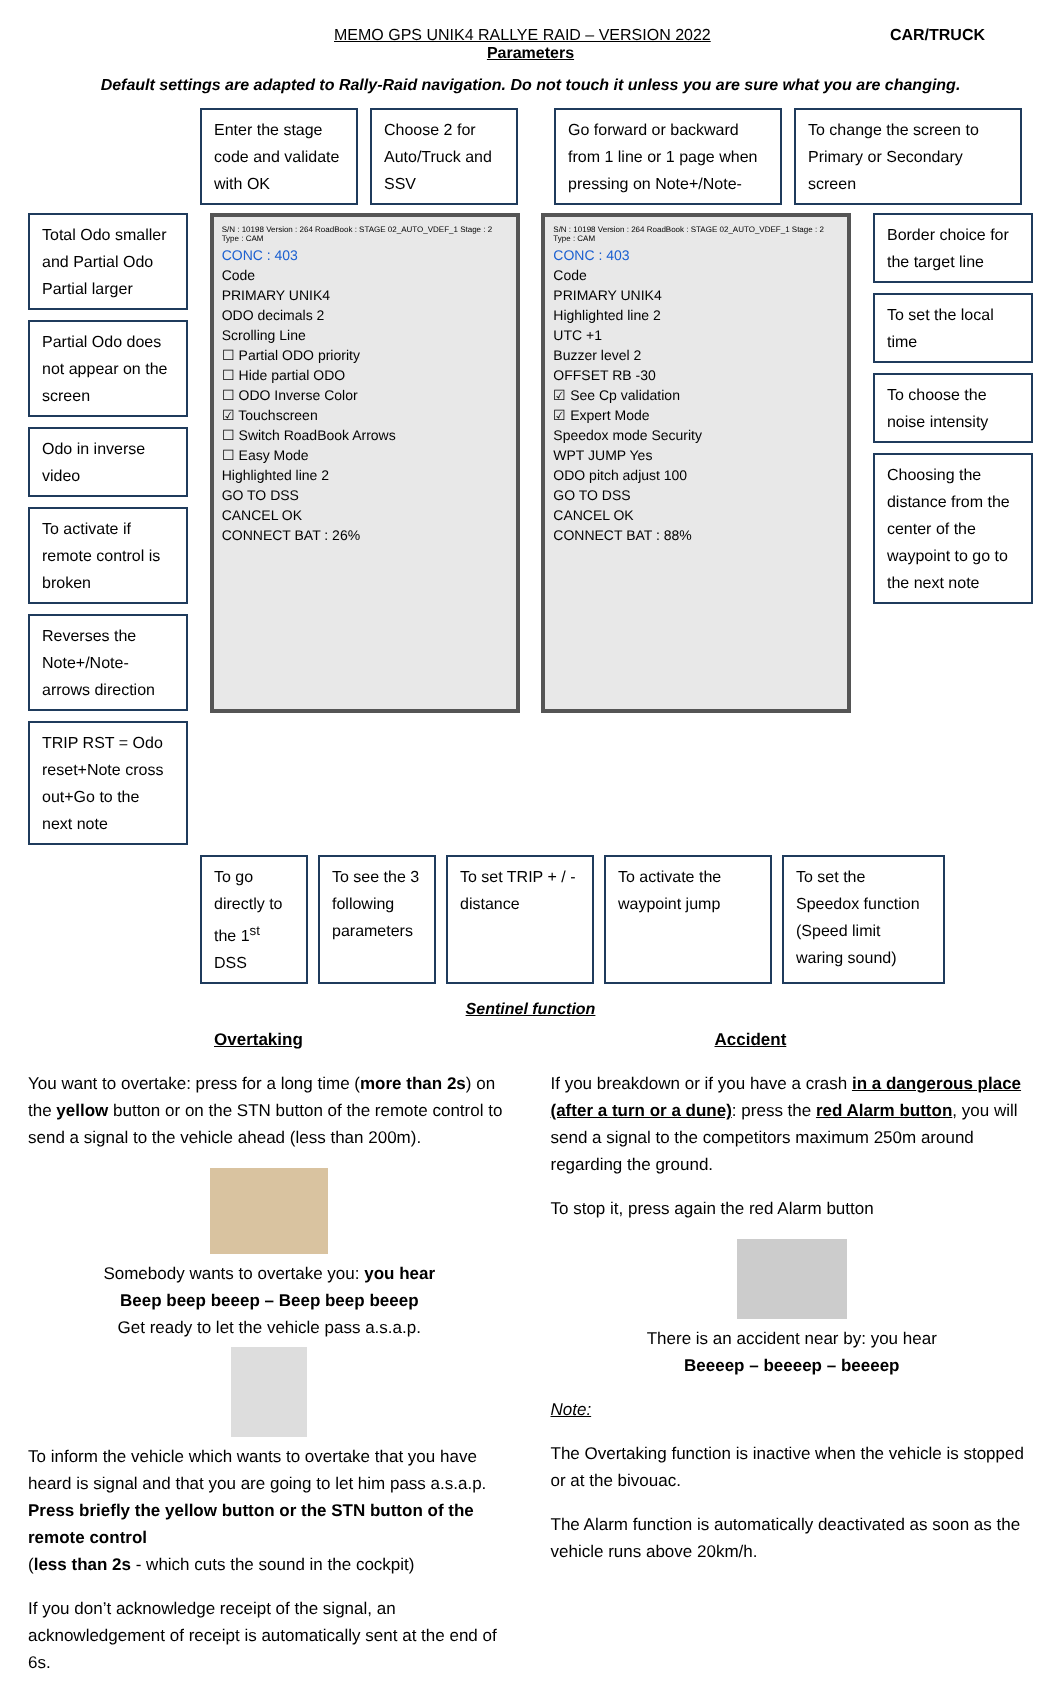MEMO GPS UNIK4 RALLYE RAID – VERSION 2022 CAR/TRUCK
Parameters
Default settings are adapted to Rally-Raid navigation. Do not touch it unless you are sure what you are changing.
Enter the stage code and validate with OK
Choose 2 for Auto/Truck and SSV
Go forward or backward from 1 line or 1 page when pressing on Note+/Note-
To change the screen to Primary or Secondary screen
Total Odo smaller and Partial Odo Partial larger
Partial Odo does not appear on the screen
Odo in inverse video
To activate if remote control is broken
Reverses the Note+/Note- arrows direction
TRIP RST = Odo reset+Note cross out+Go to the next note
S/N : 10198 Version : 264 RoadBook : STAGE 02_AUTO_VDEF_1 Stage : 2 Type : CAM
CONC : 403
Code
PRIMARY UNIK4
ODO decimals 2
Scrolling Line
☐ Partial ODO priority
☐ Hide partial ODO
☐ ODO Inverse Color
☑ Touchscreen
☐ Switch RoadBook Arrows
☐ Easy Mode
Highlighted line 2
GO TO DSS
CANCEL OK
CONNECT BAT : 26%
S/N : 10198 Version : 264 RoadBook : STAGE 02_AUTO_VDEF_1 Stage : 2 Type : CAM
CONC : 403
Code
PRIMARY UNIK4
Highlighted line 2
UTC +1
Buzzer level 2
OFFSET RB -30
☑ See Cp validation
☑ Expert Mode
Speedox mode Security
WPT JUMP Yes
ODO pitch adjust 100
GO TO DSS
CANCEL OK
CONNECT BAT : 88%
Border choice for the target line
To set the local time
To choose the noise intensity
Choosing the distance from the center of the waypoint to go to the next note
To go directly to the 1<sup>st</sup> DSS
To see the 3 following parameters
To set TRIP + / - distance
To activate the waypoint jump
To set the Speedox function (Speed limit waring sound)
Sentinel function
Overtaking
You want to overtake: press for a long time (more than 2s) on the yellow button or on the STN button of the remote control to send a signal to the vehicle ahead (less than 200m).
Somebody wants to overtake you: you hear
Beep beep beeep – Beep beep beeep
Get ready to let the vehicle pass a.s.a.p.
To inform the vehicle which wants to overtake that you have heard is signal and that you are going to let him pass a.s.a.p.
Press briefly the yellow button or the STN button of the remote control
(less than 2s - which cuts the sound in the cockpit)
If you don’t acknowledge receipt of the signal, an acknowledgement of receipt is automatically sent at the end of 6s.
Accident
If you breakdown or if you have a crash in a dangerous place (after a turn or a dune): press the red Alarm button, you will send a signal to the competitors maximum 250m around regarding the ground.
To stop it, press again the red Alarm button
There is an accident near by: you hear
Beeeep – beeeep – beeeep
Note:
The Overtaking function is inactive when the vehicle is stopped or at the bivouac.
The Alarm function is automatically deactivated as soon as the vehicle runs above 20km/h.